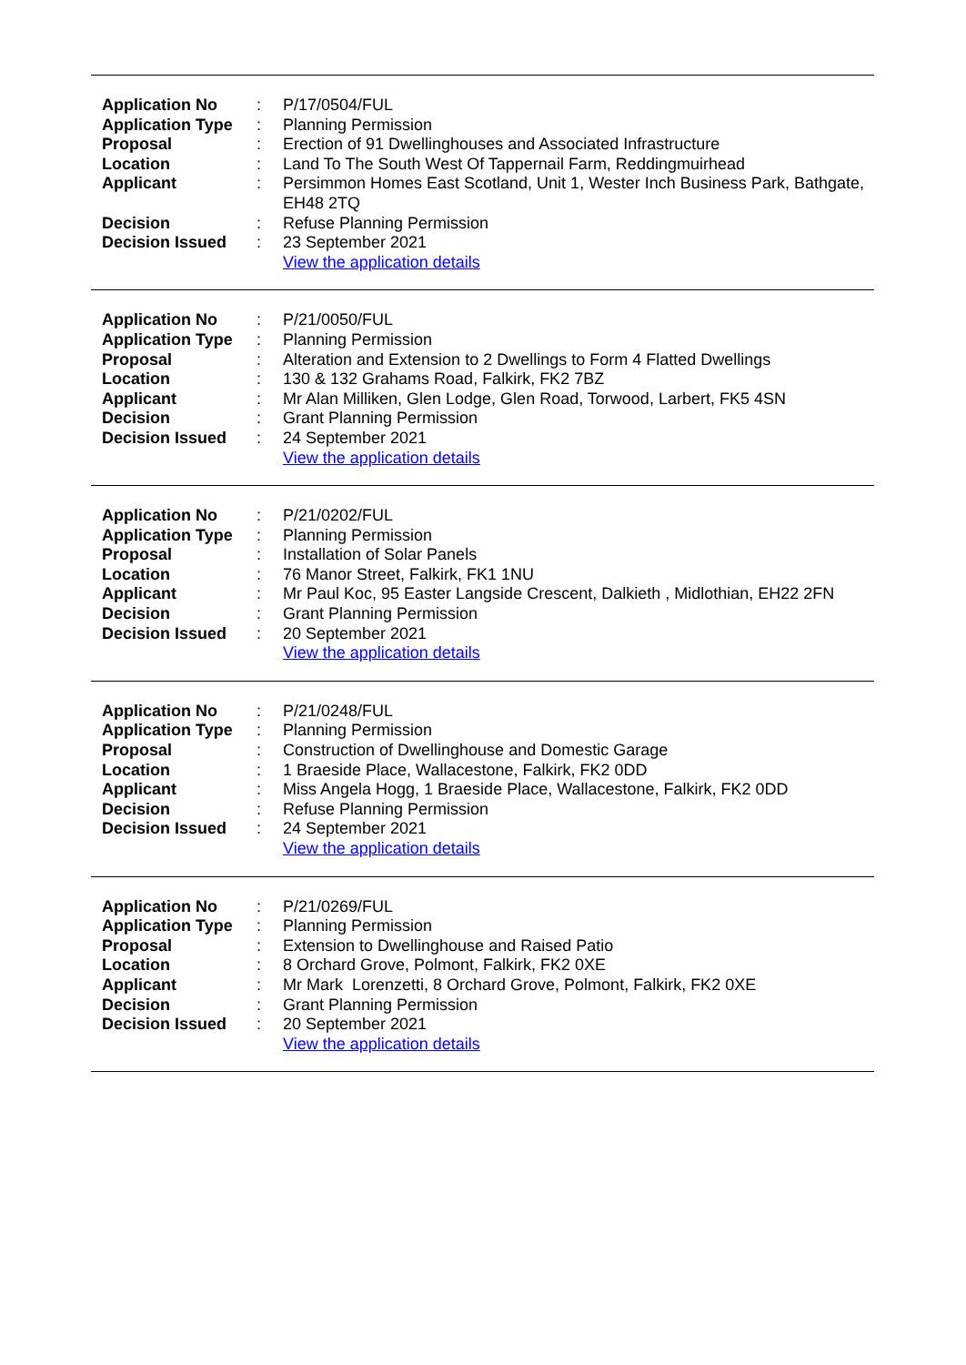| Application No | : | P/17/0504/FUL |
| Application Type | : | Planning Permission |
| Proposal | : | Erection of 91 Dwellinghouses and Associated Infrastructure |
| Location | : | Land To The South West Of Tappernail Farm, Reddingmuirhead |
| Applicant | : | Persimmon Homes East Scotland, Unit 1, Wester Inch Business Park, Bathgate, EH48 2TQ |
| Decision | : | Refuse Planning Permission |
| Decision Issued | : | 23 September 2021 |
| | | View the application details |
| Application No | : | P/21/0050/FUL |
| Application Type | : | Planning Permission |
| Proposal | : | Alteration and Extension to 2 Dwellings to Form 4 Flatted Dwellings |
| Location | : | 130 & 132 Grahams Road, Falkirk, FK2 7BZ |
| Applicant | : | Mr Alan Milliken, Glen Lodge, Glen Road, Torwood, Larbert, FK5 4SN |
| Decision | : | Grant Planning Permission |
| Decision Issued | : | 24 September 2021 |
| | | View the application details |
| Application No | : | P/21/0202/FUL |
| Application Type | : | Planning Permission |
| Proposal | : | Installation of Solar Panels |
| Location | : | 76 Manor Street, Falkirk, FK1 1NU |
| Applicant | : | Mr Paul Koc, 95 Easter Langside Crescent, Dalkieth , Midlothian, EH22 2FN |
| Decision | : | Grant Planning Permission |
| Decision Issued | : | 20 September 2021 |
| | | View the application details |
| Application No | : | P/21/0248/FUL |
| Application Type | : | Planning Permission |
| Proposal | : | Construction of Dwellinghouse and Domestic Garage |
| Location | : | 1 Braeside Place, Wallacestone, Falkirk, FK2 0DD |
| Applicant | : | Miss Angela Hogg, 1 Braeside Place, Wallacestone, Falkirk, FK2 0DD |
| Decision | : | Refuse Planning Permission |
| Decision Issued | : | 24 September 2021 |
| | | View the application details |
| Application No | : | P/21/0269/FUL |
| Application Type | : | Planning Permission |
| Proposal | : | Extension to Dwellinghouse and Raised Patio |
| Location | : | 8 Orchard Grove, Polmont, Falkirk, FK2 0XE |
| Applicant | : | Mr Mark Lorenzetti, 8 Orchard Grove, Polmont, Falkirk, FK2 0XE |
| Decision | : | Grant Planning Permission |
| Decision Issued | : | 20 September 2021 |
| | | View the application details |